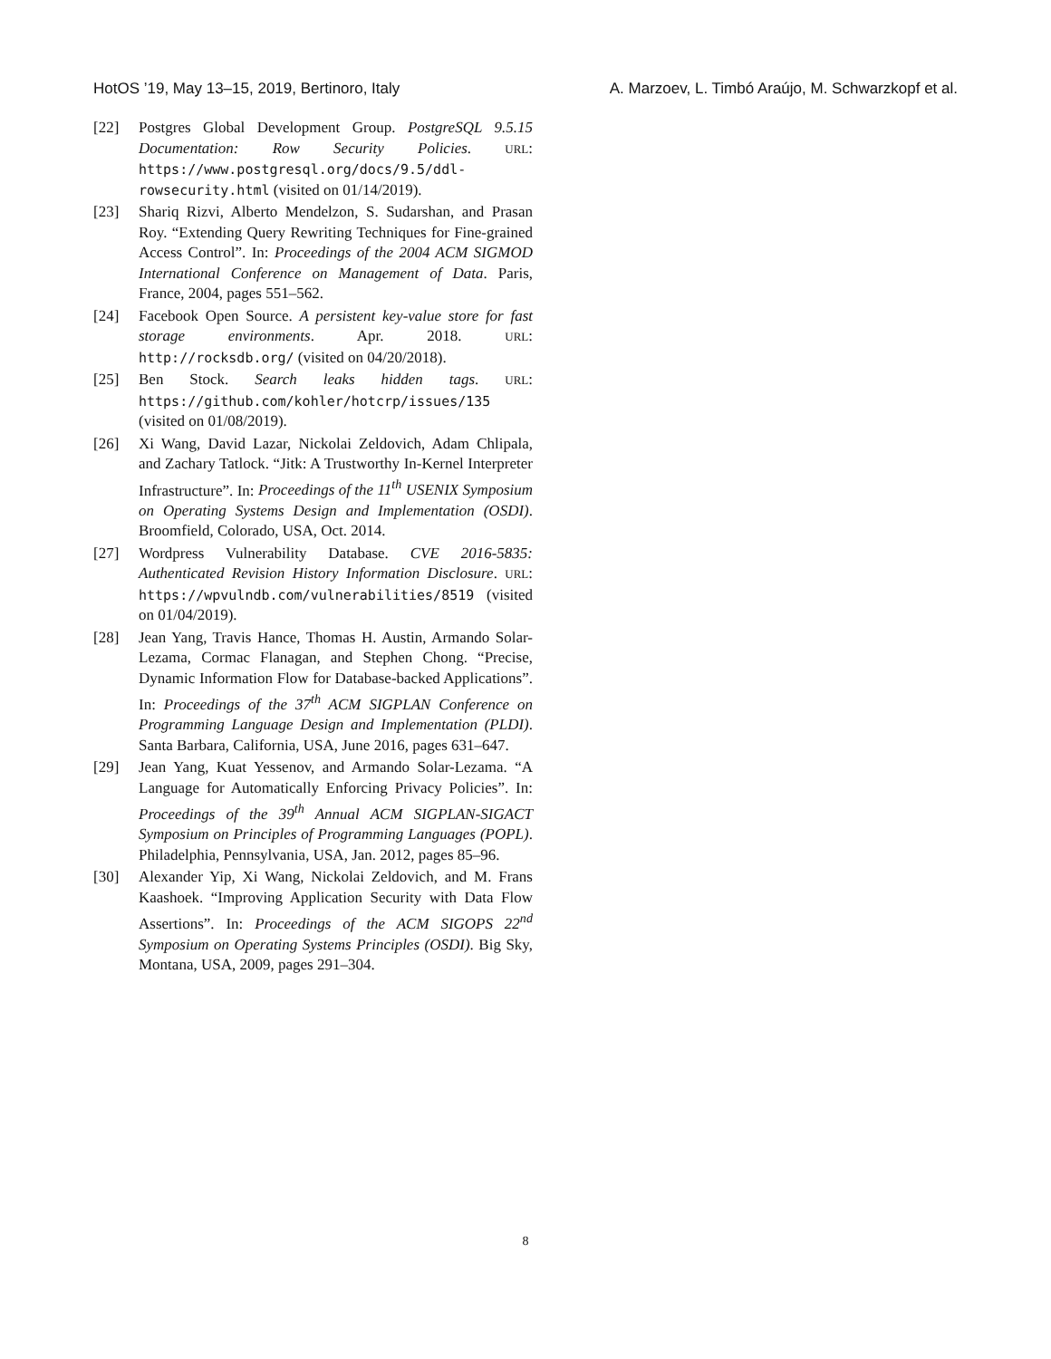HotOS ’19, May 13–15, 2019, Bertinoro, Italy A. Marzoev, L. Timbó Araújo, M. Schwarzkopf et al.
[22] Postgres Global Development Group. PostgreSQL 9.5.15 Documentation: Row Security Policies. URL: https://www.postgresql.org/docs/9.5/ddl-rowsecurity.html (visited on 01/14/2019).
[23] Shariq Rizvi, Alberto Mendelzon, S. Sudarshan, and Prasan Roy. “Extending Query Rewriting Techniques for Fine-grained Access Control”. In: Proceedings of the 2004 ACM SIGMOD International Conference on Management of Data. Paris, France, 2004, pages 551–562.
[24] Facebook Open Source. A persistent key-value store for fast storage environments. Apr. 2018. URL: http://rocksdb.org/ (visited on 04/20/2018).
[25] Ben Stock. Search leaks hidden tags. URL: https://github.com/kohler/hotcrp/issues/135 (visited on 01/08/2019).
[26] Xi Wang, David Lazar, Nickolai Zeldovich, Adam Chlipala, and Zachary Tatlock. “Jitk: A Trustworthy In-Kernel Interpreter Infrastructure”. In: Proceedings of the 11<sup>th</sup> USENIX Symposium on Operating Systems Design and Implementation (OSDI). Broomfield, Colorado, USA, Oct. 2014.
[27] Wordpress Vulnerability Database. CVE 2016-5835: Authenticated Revision History Information Disclosure. URL: https://wpvulndb.com/vulnerabilities/8519 (visited on 01/04/2019).
[28] Jean Yang, Travis Hance, Thomas H. Austin, Armando Solar-Lezama, Cormac Flanagan, and Stephen Chong. “Precise, Dynamic Information Flow for Database-backed Applications”. In: Proceedings of the 37<sup>th</sup> ACM SIGPLAN Conference on Programming Language Design and Implementation (PLDI). Santa Barbara, California, USA, June 2016, pages 631–647.
[29] Jean Yang, Kuat Yessenov, and Armando Solar-Lezama. “A Language for Automatically Enforcing Privacy Policies”. In: Proceedings of the 39<sup>th</sup> Annual ACM SIGPLAN-SIGACT Symposium on Principles of Programming Languages (POPL). Philadelphia, Pennsylvania, USA, Jan. 2012, pages 85–96.
[30] Alexander Yip, Xi Wang, Nickolai Zeldovich, and M. Frans Kaashoek. “Improving Application Security with Data Flow Assertions”. In: Proceedings of the ACM SIGOPS 22<sup>nd</sup> Symposium on Operating Systems Principles (OSDI). Big Sky, Montana, USA, 2009, pages 291–304.
8